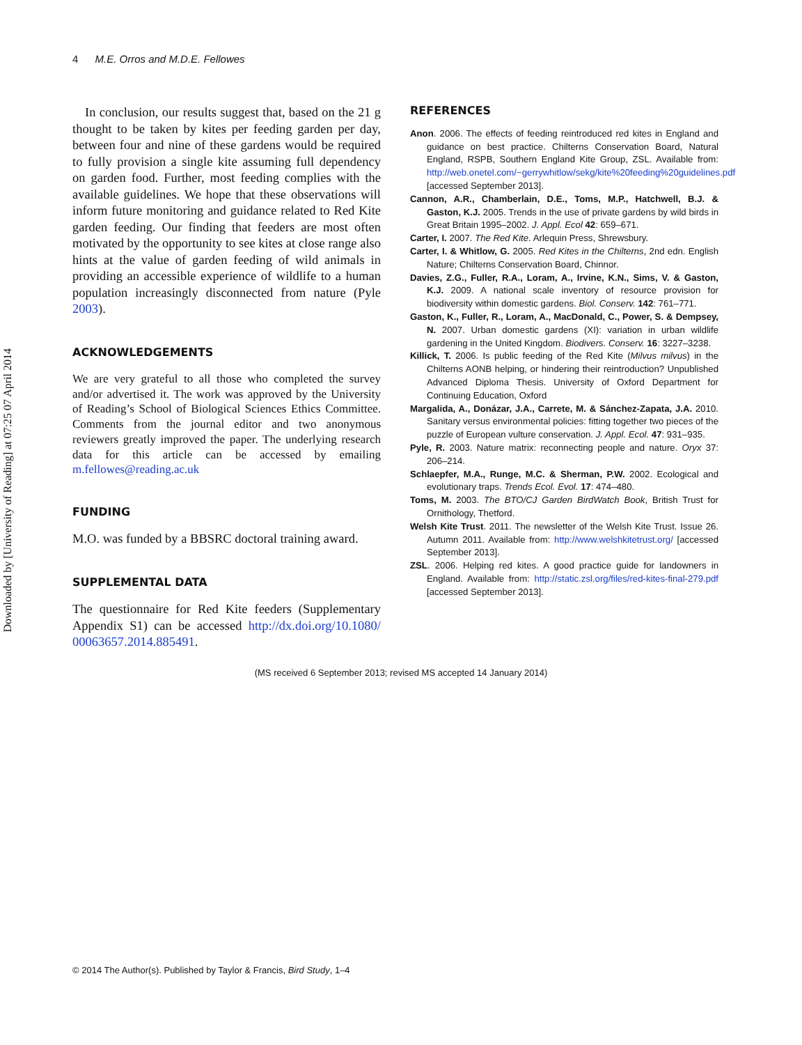Downloaded by [University of Reading] at 07:25 07 April 2014
4 M.E. Orros and M.D.E. Fellowes
In conclusion, our results suggest that, based on the 21 g thought to be taken by kites per feeding garden per day, between four and nine of these gardens would be required to fully provision a single kite assuming full dependency on garden food. Further, most feeding complies with the available guidelines. We hope that these observations will inform future monitoring and guidance related to Red Kite garden feeding. Our finding that feeders are most often motivated by the opportunity to see kites at close range also hints at the value of garden feeding of wild animals in providing an accessible experience of wildlife to a human population increasingly disconnected from nature (Pyle 2003).
ACKNOWLEDGEMENTS
We are very grateful to all those who completed the survey and/or advertised it. The work was approved by the University of Reading’s School of Biological Sciences Ethics Committee. Comments from the journal editor and two anonymous reviewers greatly improved the paper. The underlying research data for this article can be accessed by emailing m.fellowes@reading.ac.uk
FUNDING
M.O. was funded by a BBSRC doctoral training award.
SUPPLEMENTAL DATA
The questionnaire for Red Kite feeders (Supplementary Appendix S1) can be accessed http://dx.doi.org/10.1080/ 00063657.2014.885491.
REFERENCES
Anon. 2006. The effects of feeding reintroduced red kites in England and guidance on best practice. Chilterns Conservation Board, Natural England, RSPB, Southern England Kite Group, ZSL. Available from: http://web.onetel.com/~gerrywhitlow/sekg/kite%20feeding%20guidelines.pdf [accessed September 2013].
Cannon, A.R., Chamberlain, D.E., Toms, M.P., Hatchwell, B.J. & Gaston, K.J. 2005. Trends in the use of private gardens by wild birds in Great Britain 1995–2002. J. Appl. Ecol 42: 659–671.
Carter, I. 2007. The Red Kite. Arlequin Press, Shrewsbury.
Carter, I. & Whitlow, G. 2005. Red Kites in the Chilterns, 2nd edn. English Nature; Chilterns Conservation Board, Chinnor.
Davies, Z.G., Fuller, R.A., Loram, A., Irvine, K.N., Sims, V. & Gaston, K.J. 2009. A national scale inventory of resource provision for biodiversity within domestic gardens. Biol. Conserv. 142: 761–771.
Gaston, K., Fuller, R., Loram, A., MacDonald, C., Power, S. & Dempsey, N. 2007. Urban domestic gardens (XI): variation in urban wildlife gardening in the United Kingdom. Biodivers. Conserv. 16: 3227–3238.
Killick, T. 2006. Is public feeding of the Red Kite (Milvus milvus) in the Chilterns AONB helping, or hindering their reintroduction? Unpublished Advanced Diploma Thesis. University of Oxford Department for Continuing Education, Oxford
Margalida, A., Donázar, J.A., Carrete, M. & Sánchez-Zapata, J.A. 2010. Sanitary versus environmental policies: fitting together two pieces of the puzzle of European vulture conservation. J. Appl. Ecol. 47: 931–935.
Pyle, R. 2003. Nature matrix: reconnecting people and nature. Oryx 37: 206–214.
Schlaepfer, M.A., Runge, M.C. & Sherman, P.W. 2002. Ecological and evolutionary traps. Trends Ecol. Evol. 17: 474–480.
Toms, M. 2003. The BTO/CJ Garden BirdWatch Book, British Trust for Ornithology, Thetford.
Welsh Kite Trust. 2011. The newsletter of the Welsh Kite Trust. Issue 26. Autumn 2011. Available from: http://www.welshkitetrust.org/ [accessed September 2013].
ZSL. 2006. Helping red kites. A good practice guide for landowners in England. Available from: http://static.zsl.org/files/red-kites-final-279.pdf [accessed September 2013].
(MS received 6 September 2013; revised MS accepted 14 January 2014)
© 2014 The Author(s). Published by Taylor & Francis, Bird Study, 1–4